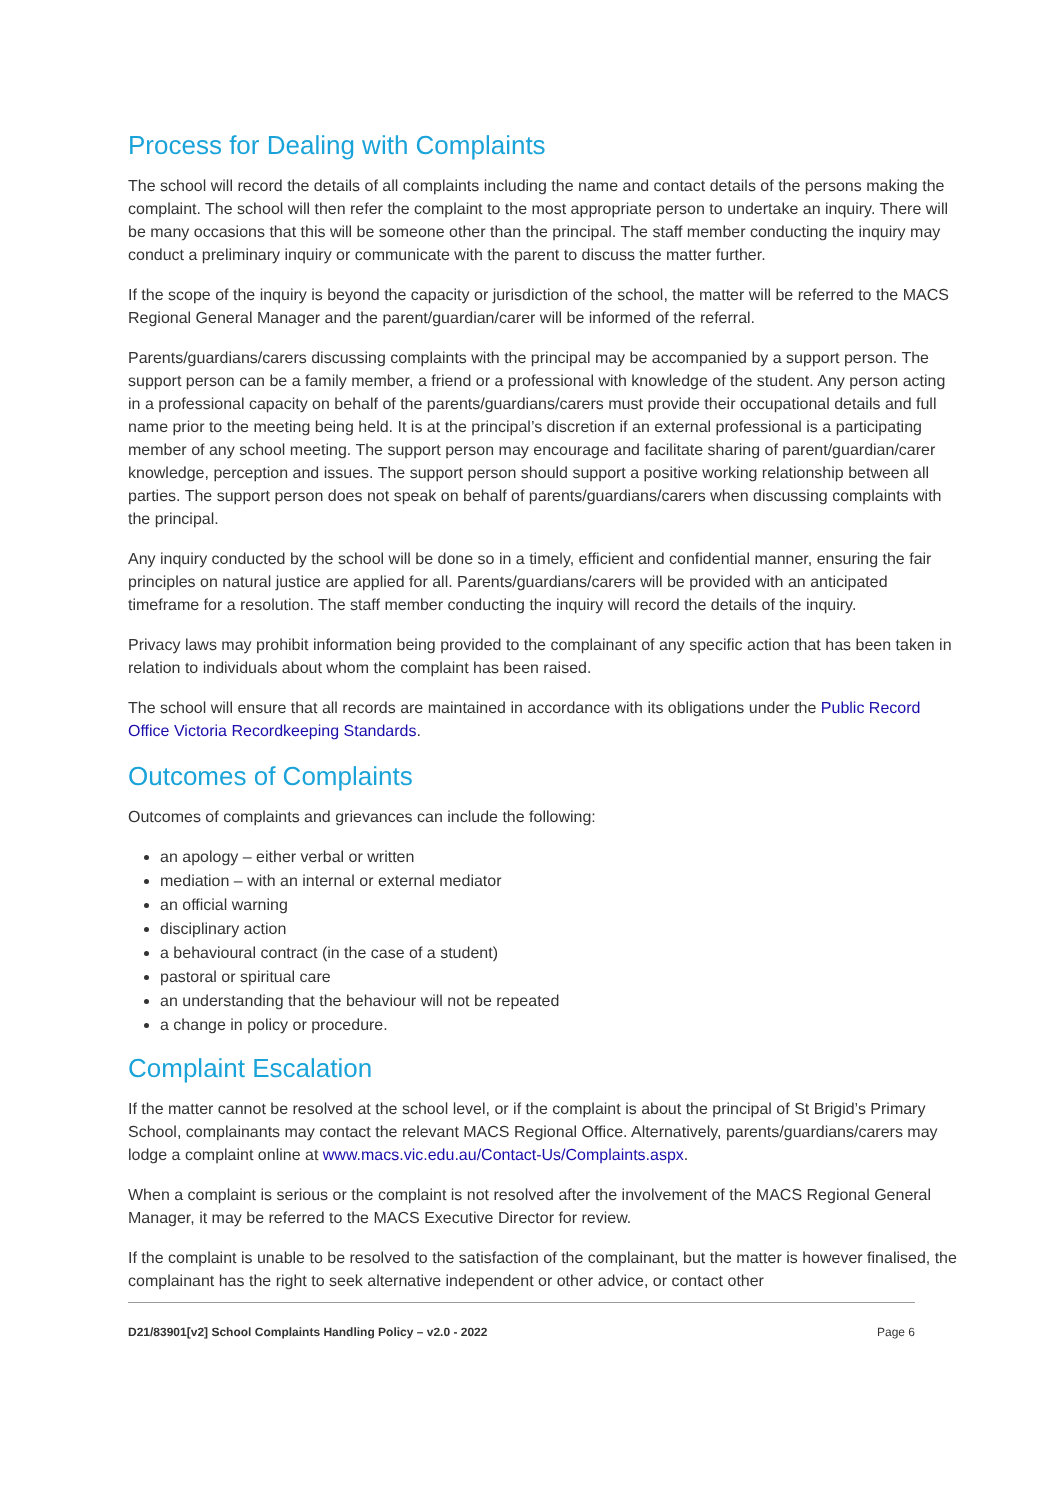Process for Dealing with Complaints
The school will record the details of all complaints including the name and contact details of the persons making the complaint. The school will then refer the complaint to the most appropriate person to undertake an inquiry. There will be many occasions that this will be someone other than the principal. The staff member conducting the inquiry may conduct a preliminary inquiry or communicate with the parent to discuss the matter further.
If the scope of the inquiry is beyond the capacity or jurisdiction of the school, the matter will be referred to the MACS Regional General Manager and the parent/guardian/carer will be informed of the referral.
Parents/guardians/carers discussing complaints with the principal may be accompanied by a support person. The support person can be a family member, a friend or a professional with knowledge of the student. Any person acting in a professional capacity on behalf of the parents/guardians/carers must provide their occupational details and full name prior to the meeting being held. It is at the principal’s discretion if an external professional is a participating member of any school meeting. The support person may encourage and facilitate sharing of parent/guardian/carer knowledge, perception and issues. The support person should support a positive working relationship between all parties. The support person does not speak on behalf of parents/guardians/carers when discussing complaints with the principal.
Any inquiry conducted by the school will be done so in a timely, efficient and confidential manner, ensuring the fair principles on natural justice are applied for all. Parents/guardians/carers will be provided with an anticipated timeframe for a resolution. The staff member conducting the inquiry will record the details of the inquiry.
Privacy laws may prohibit information being provided to the complainant of any specific action that has been taken in relation to individuals about whom the complaint has been raised.
The school will ensure that all records are maintained in accordance with its obligations under the Public Record Office Victoria Recordkeeping Standards.
Outcomes of Complaints
Outcomes of complaints and grievances can include the following:
an apology – either verbal or written
mediation – with an internal or external mediator
an official warning
disciplinary action
a behavioural contract (in the case of a student)
pastoral or spiritual care
an understanding that the behaviour will not be repeated
a change in policy or procedure.
Complaint Escalation
If the matter cannot be resolved at the school level, or if the complaint is about the principal of St Brigid’s Primary School, complainants may contact the relevant MACS Regional Office. Alternatively, parents/guardians/carers may lodge a complaint online at www.macs.vic.edu.au/Contact-Us/Complaints.aspx.
When a complaint is serious or the complaint is not resolved after the involvement of the MACS Regional General Manager, it may be referred to the MACS Executive Director for review.
If the complaint is unable to be resolved to the satisfaction of the complainant, but the matter is however finalised, the complainant has the right to seek alternative independent or other advice, or contact other
D21/83901[v2] School Complaints Handling Policy – v2.0 - 2022 Page 6